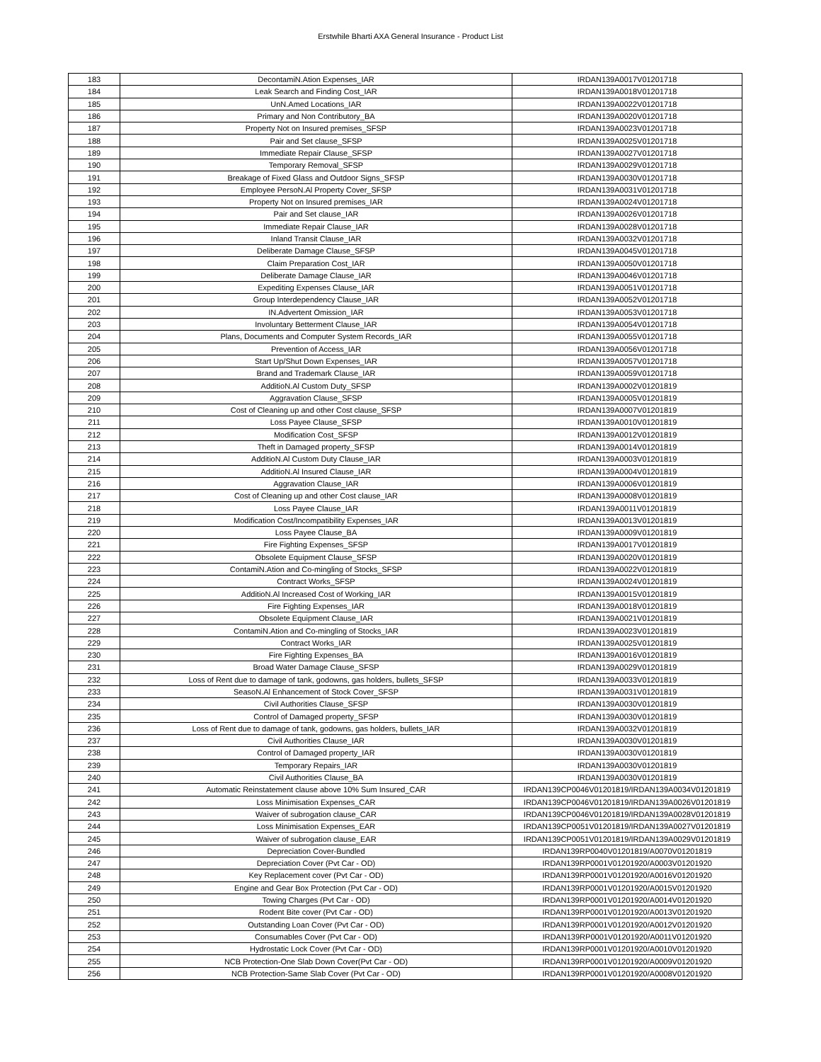Erstwhile Bharti AXA General Insurance - Product List
| 183 | DecontamiN.Ation Expenses_IAR | IRDAN139A0017V01201718 |
| 184 | Leak Search and Finding Cost_IAR | IRDAN139A0018V01201718 |
| 185 | UnN.Amed Locations_IAR | IRDAN139A0022V01201718 |
| 186 | Primary and Non Contributory_BA | IRDAN139A0020V01201718 |
| 187 | Property Not on Insured premises_SFSP | IRDAN139A0023V01201718 |
| 188 | Pair and Set clause_SFSP | IRDAN139A0025V01201718 |
| 189 | Immediate Repair Clause_SFSP | IRDAN139A0027V01201718 |
| 190 | Temporary Removal_SFSP | IRDAN139A0029V01201718 |
| 191 | Breakage of Fixed Glass and Outdoor Signs_SFSP | IRDAN139A0030V01201718 |
| 192 | Employee PersoN.Al Property Cover_SFSP | IRDAN139A0031V01201718 |
| 193 | Property Not on Insured premises_IAR | IRDAN139A0024V01201718 |
| 194 | Pair and Set clause_IAR | IRDAN139A0026V01201718 |
| 195 | Immediate Repair Clause_IAR | IRDAN139A0028V01201718 |
| 196 | Inland Transit Clause_IAR | IRDAN139A0032V01201718 |
| 197 | Deliberate Damage Clause_SFSP | IRDAN139A0045V01201718 |
| 198 | Claim Preparation Cost_IAR | IRDAN139A0050V01201718 |
| 199 | Deliberate Damage Clause_IAR | IRDAN139A0046V01201718 |
| 200 | Expediting Expenses Clause_IAR | IRDAN139A0051V01201718 |
| 201 | Group Interdependency Clause_IAR | IRDAN139A0052V01201718 |
| 202 | IN.Advertent Omission_IAR | IRDAN139A0053V01201718 |
| 203 | Involuntary Betterment Clause_IAR | IRDAN139A0054V01201718 |
| 204 | Plans, Documents and Computer System Records_IAR | IRDAN139A0055V01201718 |
| 205 | Prevention of Access_IAR | IRDAN139A0056V01201718 |
| 206 | Start Up/Shut Down Expenses_IAR | IRDAN139A0057V01201718 |
| 207 | Brand and Trademark Clause_IAR | IRDAN139A0059V01201718 |
| 208 | AdditioN.Al Custom Duty_SFSP | IRDAN139A0002V01201819 |
| 209 | Aggravation Clause_SFSP | IRDAN139A0005V01201819 |
| 210 | Cost of Cleaning up and other Cost clause_SFSP | IRDAN139A0007V01201819 |
| 211 | Loss Payee Clause_SFSP | IRDAN139A0010V01201819 |
| 212 | Modification Cost_SFSP | IRDAN139A0012V01201819 |
| 213 | Theft in Damaged property_SFSP | IRDAN139A0014V01201819 |
| 214 | AdditioN.Al Custom Duty Clause_IAR | IRDAN139A0003V01201819 |
| 215 | AdditioN.Al Insured Clause_IAR | IRDAN139A0004V01201819 |
| 216 | Aggravation Clause_IAR | IRDAN139A0006V01201819 |
| 217 | Cost of Cleaning up and other Cost clause_IAR | IRDAN139A0008V01201819 |
| 218 | Loss Payee Clause_IAR | IRDAN139A0011V01201819 |
| 219 | Modification Cost/Incompatibility Expenses_IAR | IRDAN139A0013V01201819 |
| 220 | Loss Payee Clause_BA | IRDAN139A0009V01201819 |
| 221 | Fire Fighting Expenses_SFSP | IRDAN139A0017V01201819 |
| 222 | Obsolete Equipment Clause_SFSP | IRDAN139A0020V01201819 |
| 223 | ContamiN.Ation and Co-mingling of Stocks_SFSP | IRDAN139A0022V01201819 |
| 224 | Contract Works_SFSP | IRDAN139A0024V01201819 |
| 225 | AdditioN.Al Increased Cost of Working_IAR | IRDAN139A0015V01201819 |
| 226 | Fire Fighting Expenses_IAR | IRDAN139A0018V01201819 |
| 227 | Obsolete Equipment Clause_IAR | IRDAN139A0021V01201819 |
| 228 | ContamiN.Ation and Co-mingling of Stocks_IAR | IRDAN139A0023V01201819 |
| 229 | Contract Works_IAR | IRDAN139A0025V01201819 |
| 230 | Fire Fighting Expenses_BA | IRDAN139A0016V01201819 |
| 231 | Broad Water Damage Clause_SFSP | IRDAN139A0029V01201819 |
| 232 | Loss of Rent due to damage of tank, godowns, gas holders, bullets_SFSP | IRDAN139A0033V01201819 |
| 233 | SeasoN.Al Enhancement of Stock Cover_SFSP | IRDAN139A0031V01201819 |
| 234 | Civil Authorities Clause_SFSP | IRDAN139A0030V01201819 |
| 235 | Control of Damaged property_SFSP | IRDAN139A0030V01201819 |
| 236 | Loss of Rent due to damage of tank, godowns, gas holders, bullets_IAR | IRDAN139A0032V01201819 |
| 237 | Civil Authorities Clause_IAR | IRDAN139A0030V01201819 |
| 238 | Control of Damaged property_IAR | IRDAN139A0030V01201819 |
| 239 | Temporary Repairs_IAR | IRDAN139A0030V01201819 |
| 240 | Civil Authorities Clause_BA | IRDAN139A0030V01201819 |
| 241 | Automatic Reinstatement clause above 10% Sum Insured_CAR | IRDAN139CP0046V01201819/IRDAN139A0034V01201819 |
| 242 | Loss Minimisation Expenses_CAR | IRDAN139CP0046V01201819/IRDAN139A0026V01201819 |
| 243 | Waiver of subrogation clause_CAR | IRDAN139CP0046V01201819/IRDAN139A0028V01201819 |
| 244 | Loss Minimisation Expenses_EAR | IRDAN139CP0051V01201819/IRDAN139A0027V01201819 |
| 245 | Waiver of subrogation clause_EAR | IRDAN139CP0051V01201819/IRDAN139A0029V01201819 |
| 246 | Depreciation Cover-Bundled | IRDAN139RP0040V01201819/A0070V01201819 |
| 247 | Depreciation Cover (Pvt Car - OD) | IRDAN139RP0001V01201920/A0003V01201920 |
| 248 | Key Replacement cover (Pvt Car - OD) | IRDAN139RP0001V01201920/A0016V01201920 |
| 249 | Engine and Gear Box Protection (Pvt Car - OD) | IRDAN139RP0001V01201920/A0015V01201920 |
| 250 | Towing Charges (Pvt Car - OD) | IRDAN139RP0001V01201920/A0014V01201920 |
| 251 | Rodent Bite cover (Pvt Car - OD) | IRDAN139RP0001V01201920/A0013V01201920 |
| 252 | Outstanding Loan Cover (Pvt Car - OD) | IRDAN139RP0001V01201920/A0012V01201920 |
| 253 | Consumables Cover (Pvt Car - OD) | IRDAN139RP0001V01201920/A0011V01201920 |
| 254 | Hydrostatic Lock Cover (Pvt Car - OD) | IRDAN139RP0001V01201920/A0010V01201920 |
| 255 | NCB Protection-One Slab Down Cover(Pvt Car - OD) | IRDAN139RP0001V01201920/A0009V01201920 |
| 256 | NCB Protection-Same Slab Cover (Pvt Car - OD) | IRDAN139RP0001V01201920/A0008V01201920 |